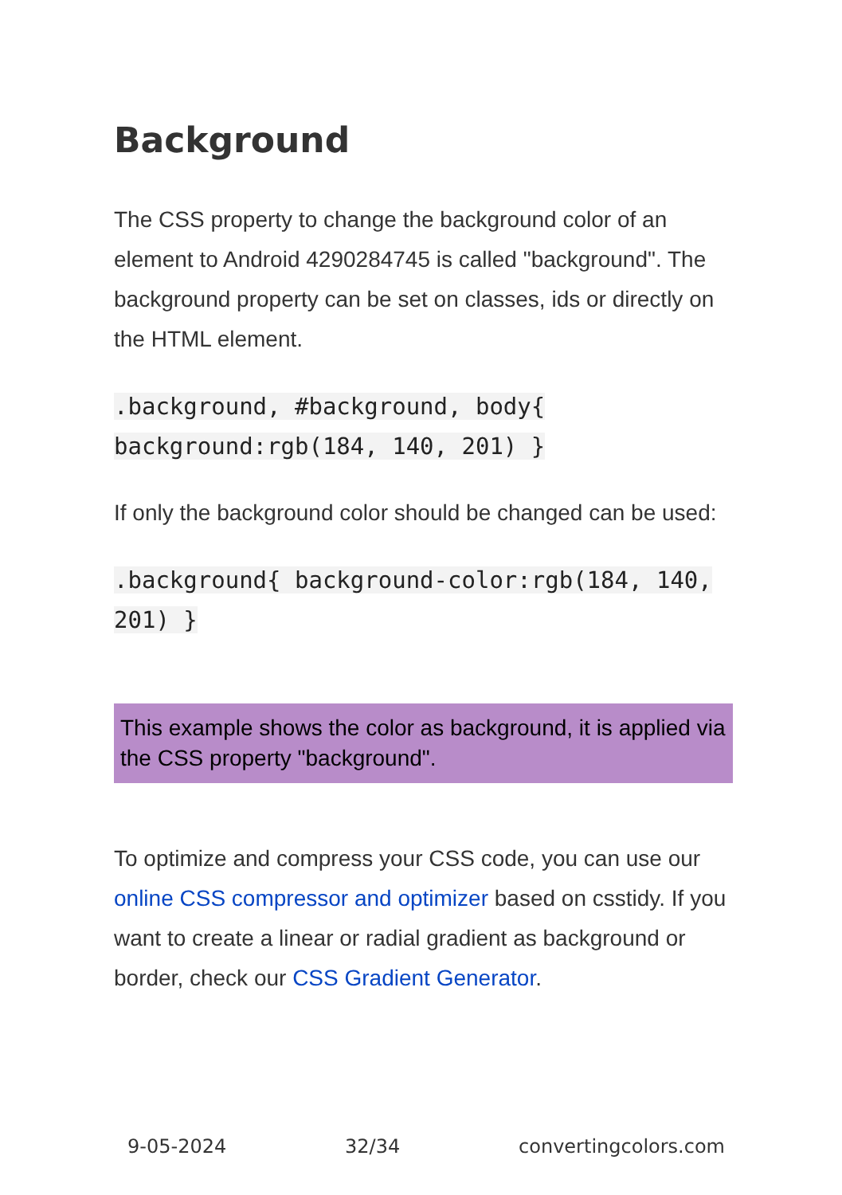Background
The CSS property to change the background color of an element to Android 4290284745 is called "background". The background property can be set on classes, ids or directly on the HTML element.
.background, #background, body{ background:rgb(184, 140, 201) }
If only the background color should be changed can be used:
.background{ background-color:rgb(184, 140, 201) }
This example shows the color as background, it is applied via the CSS property "background".
To optimize and compress your CSS code, you can use our online CSS compressor and optimizer based on csstidy. If you want to create a linear or radial gradient as background or border, check our CSS Gradient Generator.
9-05-2024 32/34 convertingcolors.com